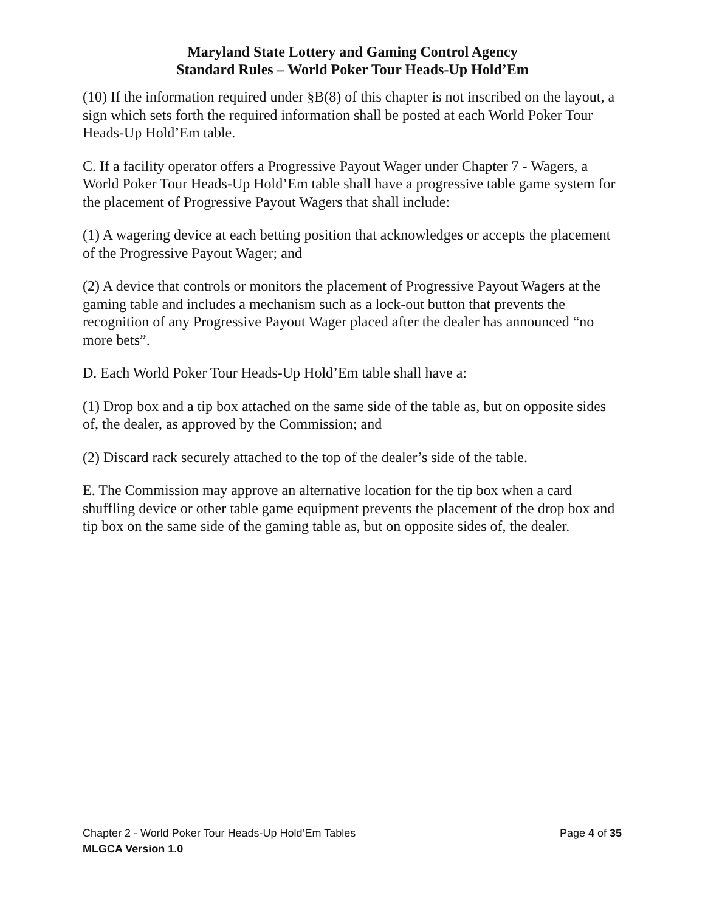Maryland State Lottery and Gaming Control Agency
Standard Rules – World Poker Tour Heads-Up Hold’Em
(10) If the information required under §B(8) of this chapter is not inscribed on the layout, a sign which sets forth the required information shall be posted at each World Poker Tour Heads-Up Hold’Em table.
C. If a facility operator offers a Progressive Payout Wager under Chapter 7 - Wagers, a World Poker Tour Heads-Up Hold’Em table shall have a progressive table game system for the placement of Progressive Payout Wagers that shall include:
(1) A wagering device at each betting position that acknowledges or accepts the placement of the Progressive Payout Wager; and
(2) A device that controls or monitors the placement of Progressive Payout Wagers at the gaming table and includes a mechanism such as a lock-out button that prevents the recognition of any Progressive Payout Wager placed after the dealer has announced “no more bets”.
D. Each World Poker Tour Heads-Up Hold’Em table shall have a:
(1) Drop box and a tip box attached on the same side of the table as, but on opposite sides of, the dealer, as approved by the Commission; and
(2) Discard rack securely attached to the top of the dealer’s side of the table.
E. The Commission may approve an alternative location for the tip box when a card shuffling device or other table game equipment prevents the placement of the drop box and tip box on the same side of the gaming table as, but on opposite sides of, the dealer.
Chapter 2 - World Poker Tour Heads-Up Hold’Em Tables Page 4 of 35
MLGCA Version 1.0